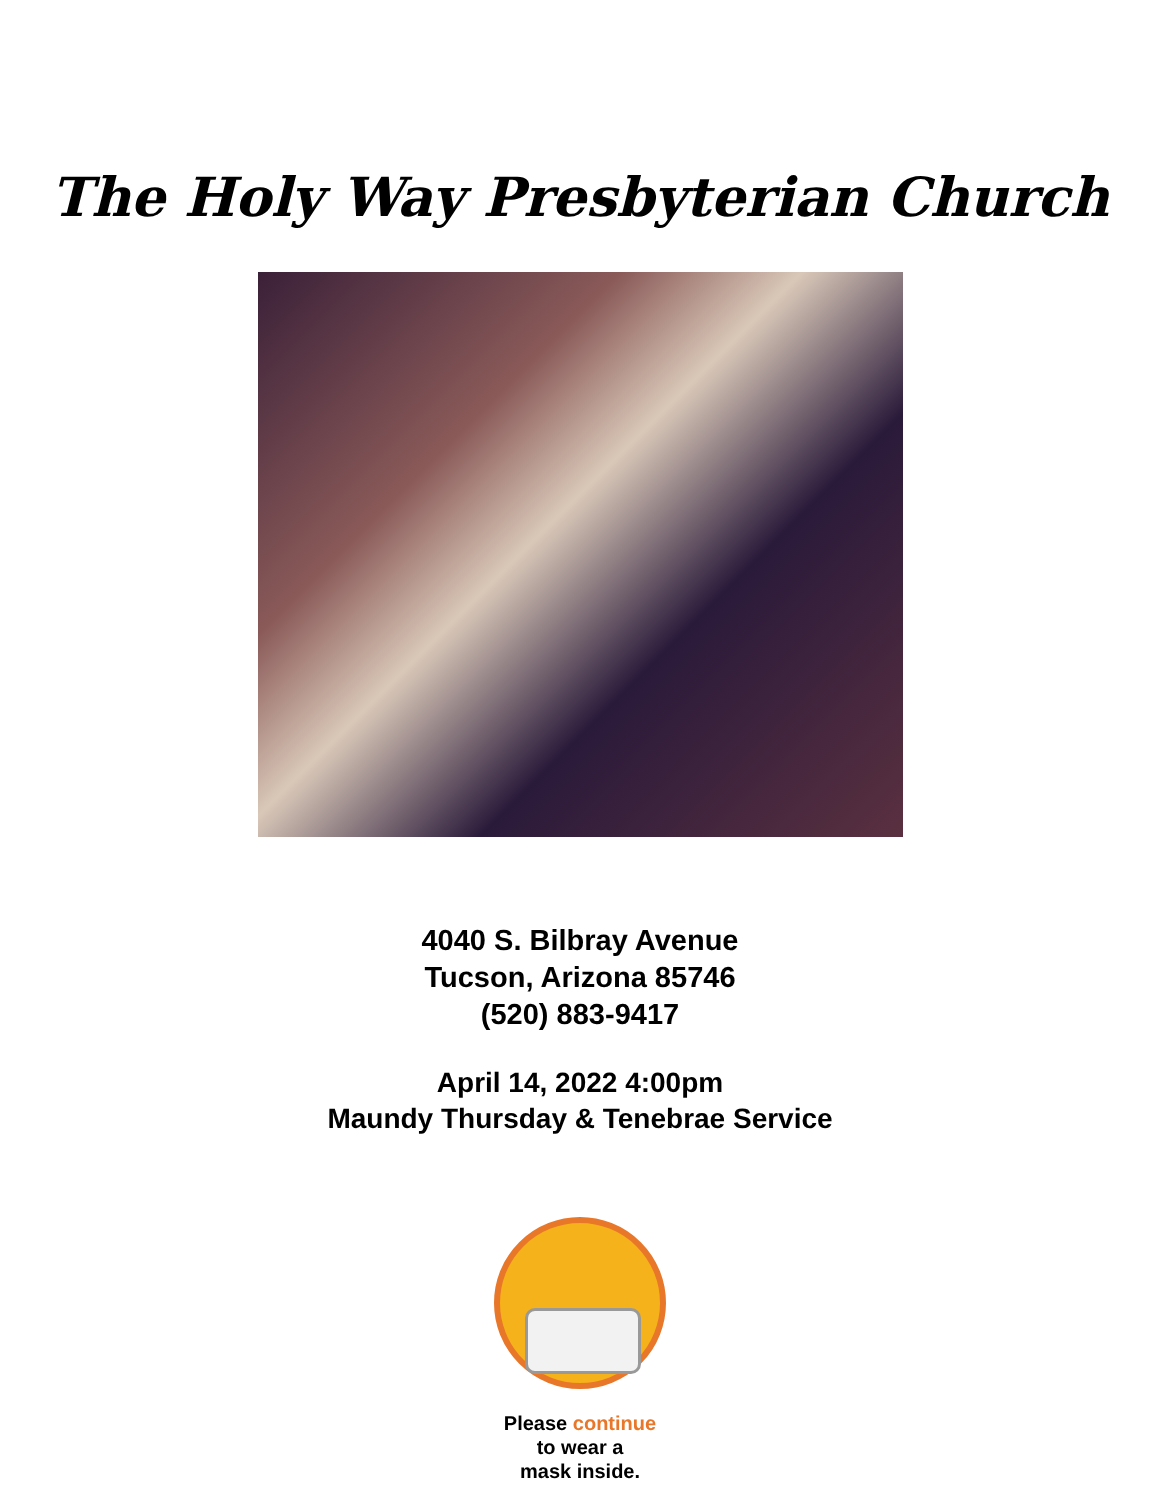The Holy Way Presbyterian Church
4040 S. Bilbray Avenue
Tucson, Arizona 85746
(520) 883-9417
April 14, 2022 4:00pm
Maundy Thursday & Tenebrae Service
Please continue
to wear a
mask inside.